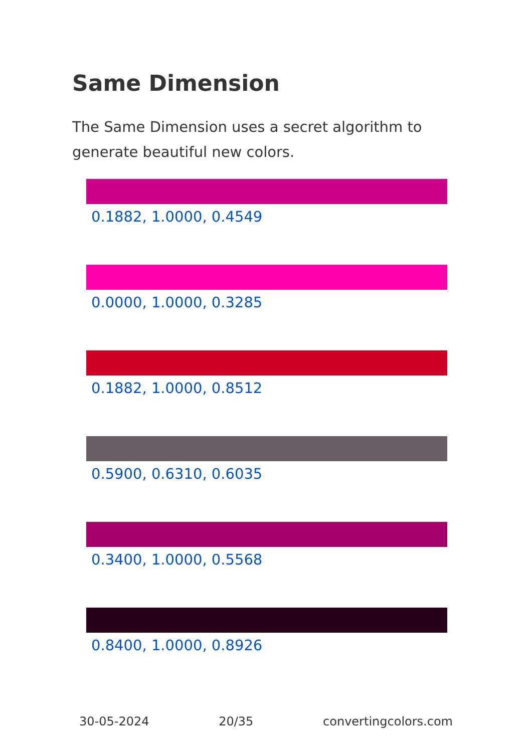Same Dimension
The Same Dimension uses a secret algorithm to generate beautiful new colors.
0.1882, 1.0000, 0.4549
0.0000, 1.0000, 0.3285
0.1882, 1.0000, 0.8512
0.5900, 0.6310, 0.6035
0.3400, 1.0000, 0.5568
0.8400, 1.0000, 0.8926
30-05-2024 20/35 convertingcolors.com